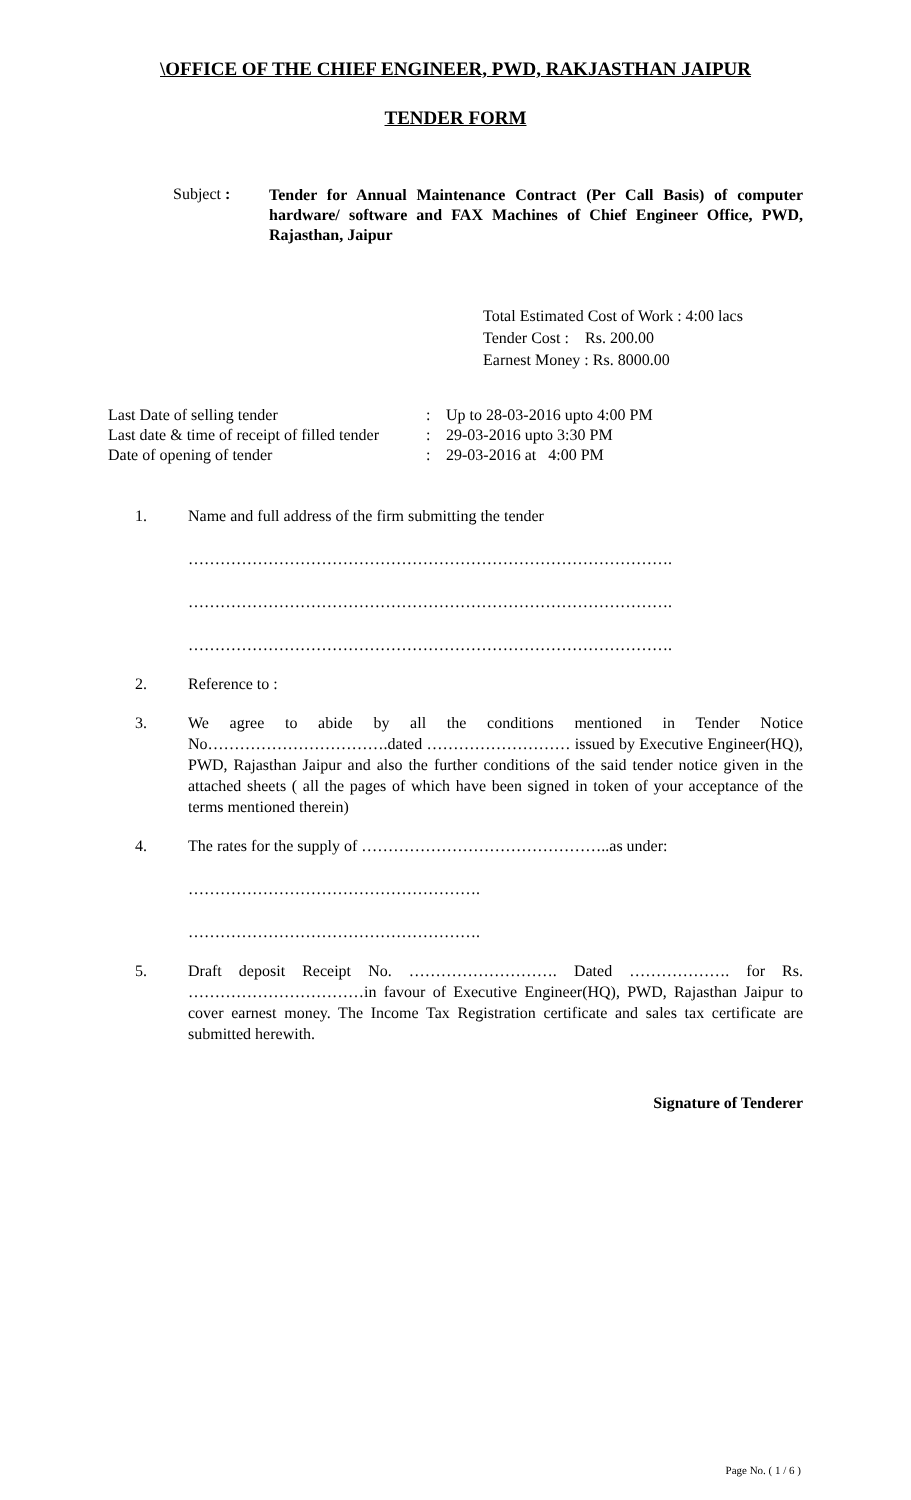\OFFICE OF THE CHIEF ENGINEER, PWD, RAKJASTHAN JAIPUR
TENDER FORM
Subject :
Tender for Annual Maintenance Contract (Per Call Basis) of computer hardware/ software and FAX Machines of Chief Engineer Office, PWD, Rajasthan, Jaipur
Total Estimated Cost of Work : 4:00 lacs
Tender Cost : Rs. 200.00
Earnest Money : Rs. 8000.00
| Last Date of selling tender | : | Up to 28-03-2016 upto 4:00 PM |
| Last date & time of receipt of filled tender | : | 29-03-2016 upto 3:30 PM |
| Date of opening of tender | : | 29-03-2016 at 4:00 PM |
1. Name and full address of the firm submitting the tender
……………………………………………………………………………….
……………………………………………………………………………….
……………………………………………………………………………….
2. Reference to :
3. We agree to abide by all the conditions mentioned in Tender Notice No…………………………….dated ……………………… issued by Executive Engineer(HQ), PWD, Rajasthan Jaipur and also the further conditions of the said tender notice given in the attached sheets ( all the pages of which have been signed in token of your acceptance of the terms mentioned therein)
4. The rates for the supply of ………………………………………..as under:
……………………………………………….
……………………………………………….
5. Draft deposit Receipt No. ………………………. Dated ………………. for Rs. ……………………………in favour of Executive Engineer(HQ), PWD, Rajasthan Jaipur to cover earnest money. The Income Tax Registration certificate and sales tax certificate are submitted herewith.
Signature of Tenderer
Page No. ( 1 / 6 )